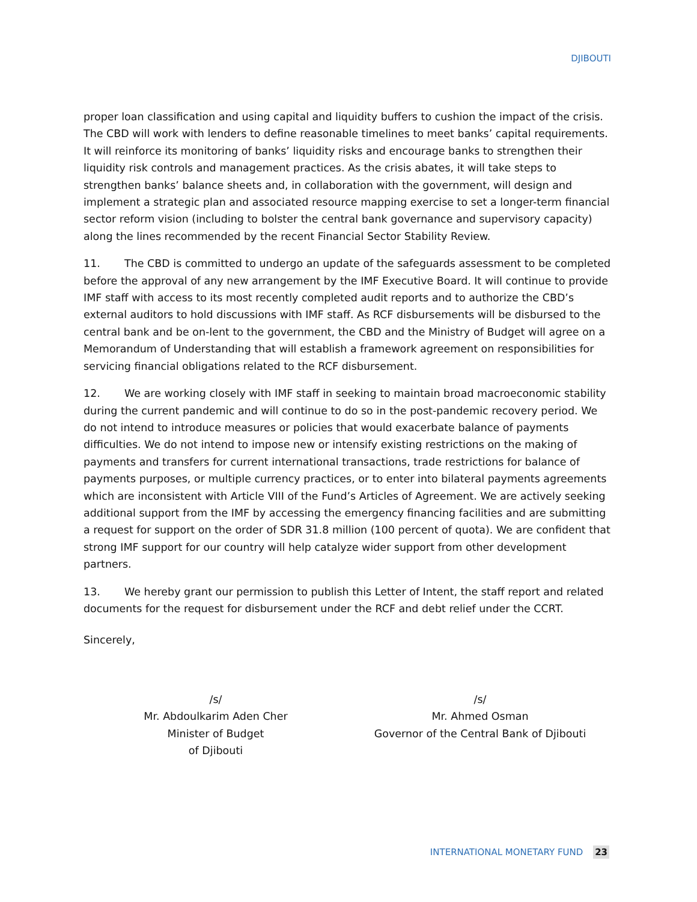DJIBOUTI
proper loan classification and using capital and liquidity buffers to cushion the impact of the crisis. The CBD will work with lenders to define reasonable timelines to meet banks’ capital requirements. It will reinforce its monitoring of banks’ liquidity risks and encourage banks to strengthen their liquidity risk controls and management practices. As the crisis abates, it will take steps to strengthen banks’ balance sheets and, in collaboration with the government, will design and implement a strategic plan and associated resource mapping exercise to set a longer-term financial sector reform vision (including to bolster the central bank governance and supervisory capacity) along the lines recommended by the recent Financial Sector Stability Review.
11. The CBD is committed to undergo an update of the safeguards assessment to be completed before the approval of any new arrangement by the IMF Executive Board. It will continue to provide IMF staff with access to its most recently completed audit reports and to authorize the CBD’s external auditors to hold discussions with IMF staff. As RCF disbursements will be disbursed to the central bank and be on-lent to the government, the CBD and the Ministry of Budget will agree on a Memorandum of Understanding that will establish a framework agreement on responsibilities for servicing financial obligations related to the RCF disbursement.
12. We are working closely with IMF staff in seeking to maintain broad macroeconomic stability during the current pandemic and will continue to do so in the post-pandemic recovery period. We do not intend to introduce measures or policies that would exacerbate balance of payments difficulties. We do not intend to impose new or intensify existing restrictions on the making of payments and transfers for current international transactions, trade restrictions for balance of payments purposes, or multiple currency practices, or to enter into bilateral payments agreements which are inconsistent with Article VIII of the Fund’s Articles of Agreement. We are actively seeking additional support from the IMF by accessing the emergency financing facilities and are submitting a request for support on the order of SDR 31.8 million (100 percent of quota). We are confident that strong IMF support for our country will help catalyze wider support from other development partners.
13. We hereby grant our permission to publish this Letter of Intent, the staff report and related documents for the request for disbursement under the RCF and debt relief under the CCRT.
Sincerely,
/s/
Mr. Abdoulkarim Aden Cher
Minister of Budget
of Djibouti
/s/
Mr. Ahmed Osman
Governor of the Central Bank of Djibouti
INTERNATIONAL MONETARY FUND 23